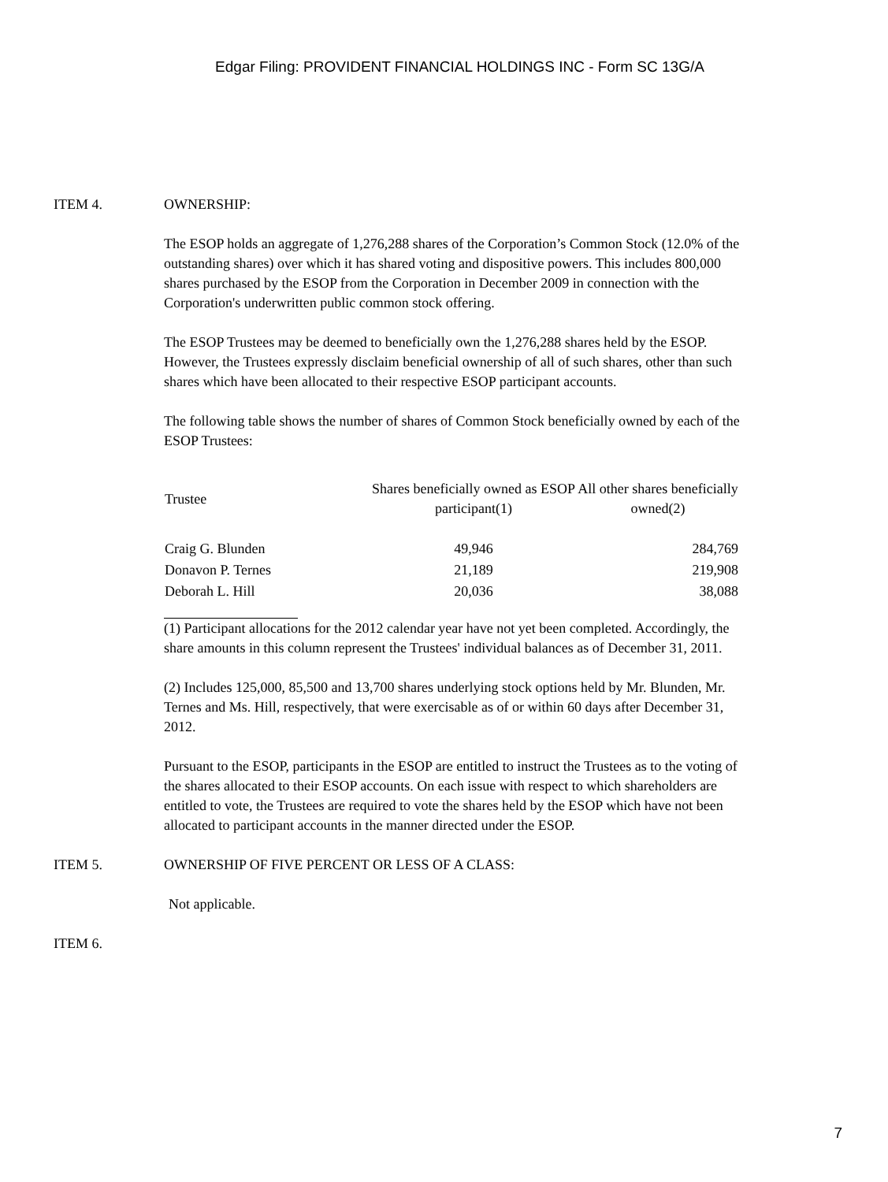Edgar Filing: PROVIDENT FINANCIAL HOLDINGS INC - Form SC 13G/A
ITEM 4. OWNERSHIP:
The ESOP holds an aggregate of 1,276,288 shares of the Corporation’s Common Stock (12.0% of the outstanding shares) over which it has shared voting and dispositive powers. This includes 800,000 shares purchased by the ESOP from the Corporation in December 2009 in connection with the Corporation's underwritten public common stock offering.
The ESOP Trustees may be deemed to beneficially own the 1,276,288 shares held by the ESOP. However, the Trustees expressly disclaim beneficial ownership of all of such shares, other than such shares which have been allocated to their respective ESOP participant accounts.
The following table shows the number of shares of Common Stock beneficially owned by each of the ESOP Trustees:
| Trustee | Shares beneficially owned as ESOP participant(1) | All other shares beneficially owned(2) |
| --- | --- | --- |
| Craig G. Blunden | 49,946 | 284,769 |
| Donavon P. Ternes | 21,189 | 219,908 |
| Deborah L. Hill | 20,036 | 38,088 |
(1) Participant allocations for the 2012 calendar year have not yet been completed. Accordingly, the share amounts in this column represent the Trustees' individual balances as of December 31, 2011.
(2) Includes 125,000, 85,500 and 13,700 shares underlying stock options held by Mr. Blunden, Mr. Ternes and Ms. Hill, respectively, that were exercisable as of or within 60 days after December 31, 2012.
Pursuant to the ESOP, participants in the ESOP are entitled to instruct the Trustees as to the voting of the shares allocated to their ESOP accounts. On each issue with respect to which shareholders are entitled to vote, the Trustees are required to vote the shares held by the ESOP which have not been allocated to participant accounts in the manner directed under the ESOP.
ITEM 5. OWNERSHIP OF FIVE PERCENT OR LESS OF A CLASS:
Not applicable.
ITEM 6.
7